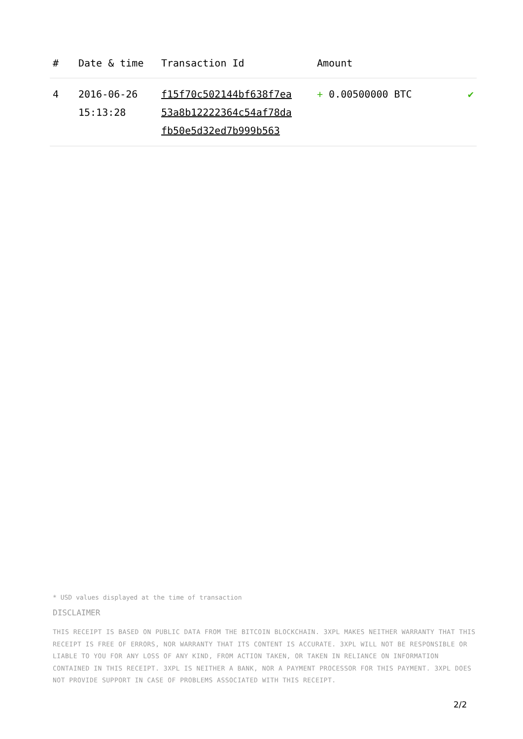| # | Date & time | Transaction Id | Amount | |
| --- | --- | --- | --- | --- |
| 4 | 2016-06-26 15:13:28 | f15f70c502144bf638f7ea 53a8b12222364c54af78da fb50e5d32ed7b999b563 | + 0.00500000 BTC | ✔ |
* USD values displayed at the time of transaction
DISCLAIMER
THIS RECEIPT IS BASED ON PUBLIC DATA FROM THE BITCOIN BLOCKCHAIN. 3XPL MAKES NEITHER WARRANTY THAT THIS RECEIPT IS FREE OF ERRORS, NOR WARRANTY THAT ITS CONTENT IS ACCURATE. 3XPL WILL NOT BE RESPONSIBLE OR LIABLE TO YOU FOR ANY LOSS OF ANY KIND, FROM ACTION TAKEN, OR TAKEN IN RELIANCE ON INFORMATION CONTAINED IN THIS RECEIPT. 3XPL IS NEITHER A BANK, NOR A PAYMENT PROCESSOR FOR THIS PAYMENT. 3XPL DOES NOT PROVIDE SUPPORT IN CASE OF PROBLEMS ASSOCIATED WITH THIS RECEIPT.
2/2